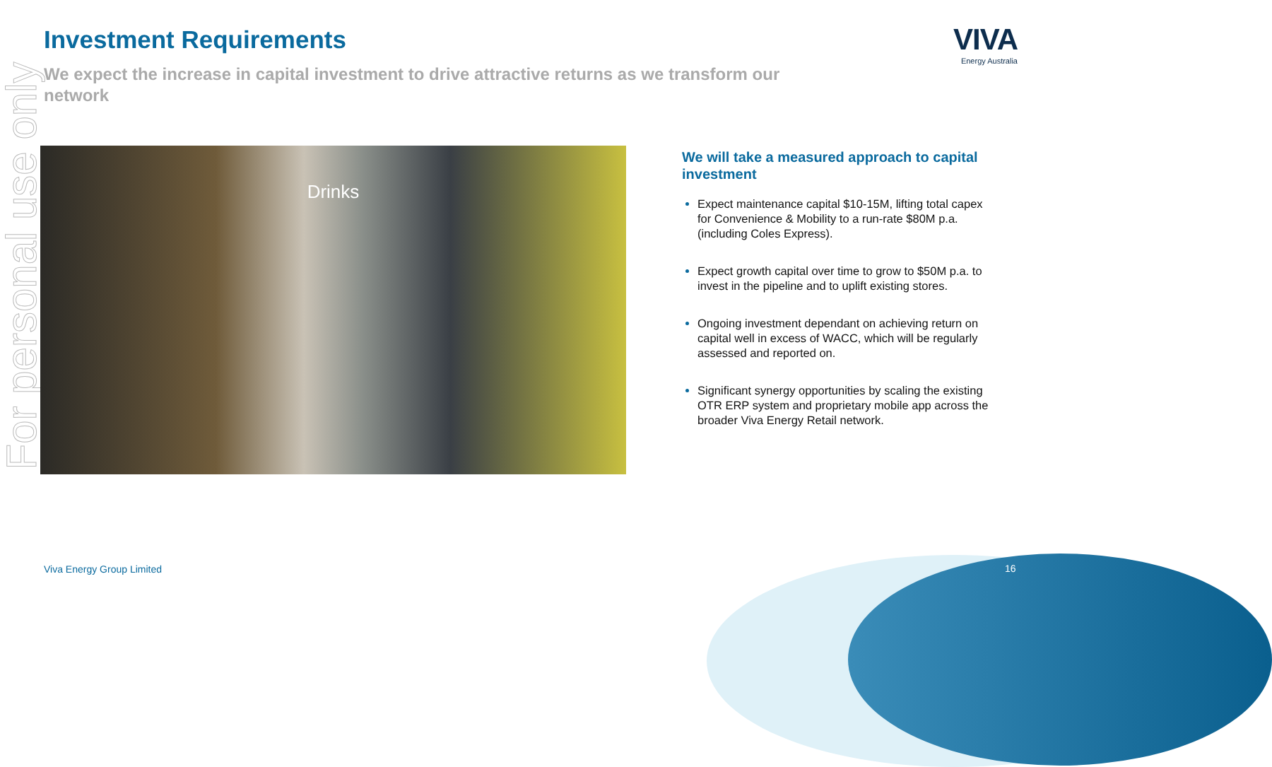For personal use only
Investment Requirements
We expect the increase in capital investment to drive attractive returns as we transform our network
VIVA
Energy Australia
Drinks
We will take a measured approach to capital investment
Expect maintenance capital $10-15M, lifting total capex for Convenience & Mobility to a run-rate $80M p.a. (including Coles Express).
Expect growth capital over time to grow to $50M p.a. to invest in the pipeline and to uplift existing stores.
Ongoing investment dependant on achieving return on capital well in excess of WACC, which will be regularly assessed and reported on.
Significant synergy opportunities by scaling the existing OTR ERP system and proprietary mobile app across the broader Viva Energy Retail network.
Viva Energy Group Limited 16